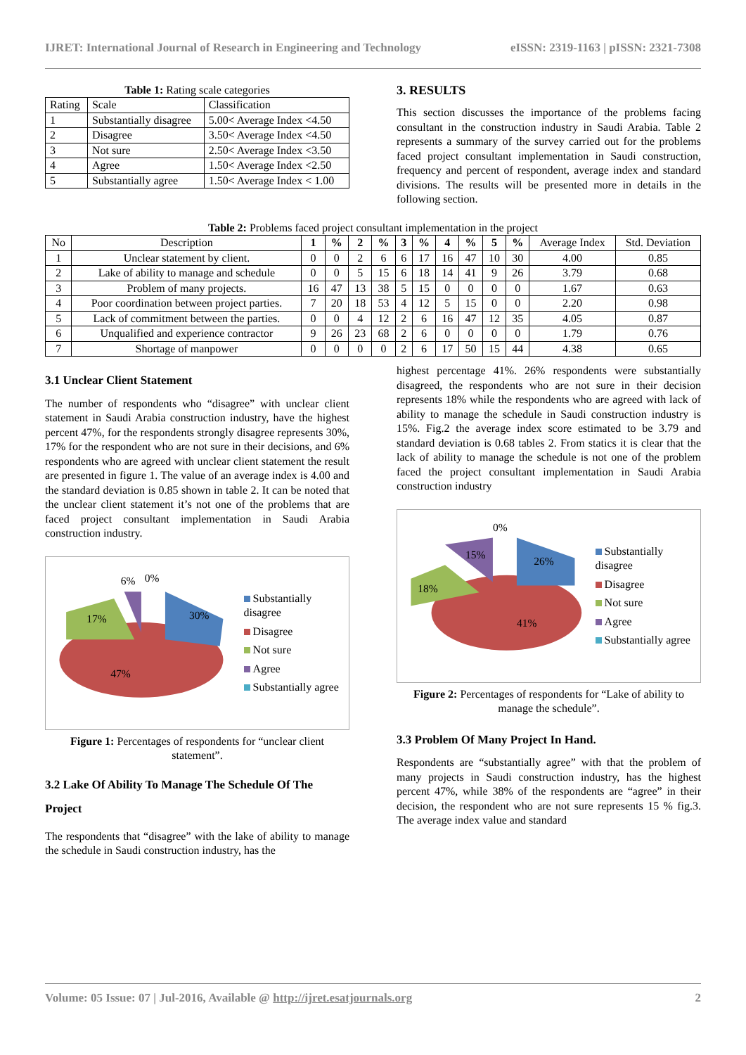IJRET: International Journal of Research in Engineering and Technology eISSN: 2319-1163 | pISSN: 2321-7308
Table 1: Rating scale categories
| Rating | Scale | Classification |
| 1 | Substantially disagree | 5.00< Average Index <4.50 |
| 2 | Disagree | 3.50< Average Index <4.50 |
| 3 | Not sure | 2.50< Average Index <3.50 |
| 4 | Agree | 1.50< Average Index <2.50 |
| 5 | Substantially agree | 1.50< Average Index < 1.00 |
3. RESULTS
This section discusses the importance of the problems facing consultant in the construction industry in Saudi Arabia. Table 2 represents a summary of the survey carried out for the problems faced project consultant implementation in Saudi construction, frequency and percent of respondent, average index and standard divisions. The results will be presented more in details in the following section.
Table 2: Problems faced project consultant implementation in the project
| No | Description | 1 | % | 2 | % | 3 | % | 4 | % | 5 | % | Average Index | Std. Deviation |
| --- | --- | --- | --- | --- | --- | --- | --- | --- | --- | --- | --- | --- | --- |
| 1 | Unclear statement by client. | 0 | 0 | 2 | 6 | 6 | 17 | 16 | 47 | 10 | 30 | 4.00 | 0.85 |
| 2 | Lake of ability to manage and schedule | 0 | 0 | 5 | 15 | 6 | 18 | 14 | 41 | 9 | 26 | 3.79 | 0.68 |
| 3 | Problem of many projects. | 16 | 47 | 13 | 38 | 5 | 15 | 0 | 0 | 0 | 0 | 1.67 | 0.63 |
| 4 | Poor coordination between project parties. | 7 | 20 | 18 | 53 | 4 | 12 | 5 | 15 | 0 | 0 | 2.20 | 0.98 |
| 5 | Lack of commitment between the parties. | 0 | 0 | 4 | 12 | 2 | 6 | 16 | 47 | 12 | 35 | 4.05 | 0.87 |
| 6 | Unqualified and experience contractor | 9 | 26 | 23 | 68 | 2 | 6 | 0 | 0 | 0 | 0 | 1.79 | 0.76 |
| 7 | Shortage of manpower | 0 | 0 | 0 | 0 | 2 | 6 | 17 | 50 | 15 | 44 | 4.38 | 0.65 |
3.1 Unclear Client Statement
The number of respondents who “disagree” with unclear client statement in Saudi Arabia construction industry, have the highest percent 47%, for the respondents strongly disagree represents 30%, 17% for the respondent who are not sure in their decisions, and 6% respondents who are agreed with unclear client statement the result are presented in figure 1. The value of an average index is 4.00 and the standard deviation is 0.85 shown in table 2. It can be noted that the unclear client statement it’s not one of the problems that are faced project consultant implementation in Saudi Arabia construction industry.
47%
30%
17%
6%
0%
Substantially disagree
Disagree
Not sure
Agree
Substantially agree
Figure 1: Percentages of respondents for “unclear client statement”.
3.2 Lake Of Ability To Manage The Schedule Of The Project
The respondents that “disagree” with the lake of ability to manage the schedule in Saudi construction industry, has the
highest percentage 41%. 26% respondents were substantially disagreed, the respondents who are not sure in their decision represents 18% while the respondents who are agreed with lack of ability to manage the schedule in Saudi construction industry is 15%. Fig.2 the average index score estimated to be 3.79 and standard deviation is 0.68 tables 2. From statics it is clear that the lack of ability to manage the schedule is not one of the problem faced the project consultant implementation in Saudi Arabia construction industry
41%
26%
18%
15%
0%
Substantially disagree
Disagree
Not sure
Agree
Substantially agree
Figure 2: Percentages of respondents for “Lake of ability to manage the schedule”.
3.3 Problem Of Many Project In Hand.
Respondents are “substantially agree” with that the problem of many projects in Saudi construction industry, has the highest percent 47%, while 38% of the respondents are “agree” in their decision, the respondent who are not sure represents 15 % fig.3. The average index value and standard
Volume: 05 Issue: 07 | Jul-2016, Available @ http://ijret.esatjournals.org 2